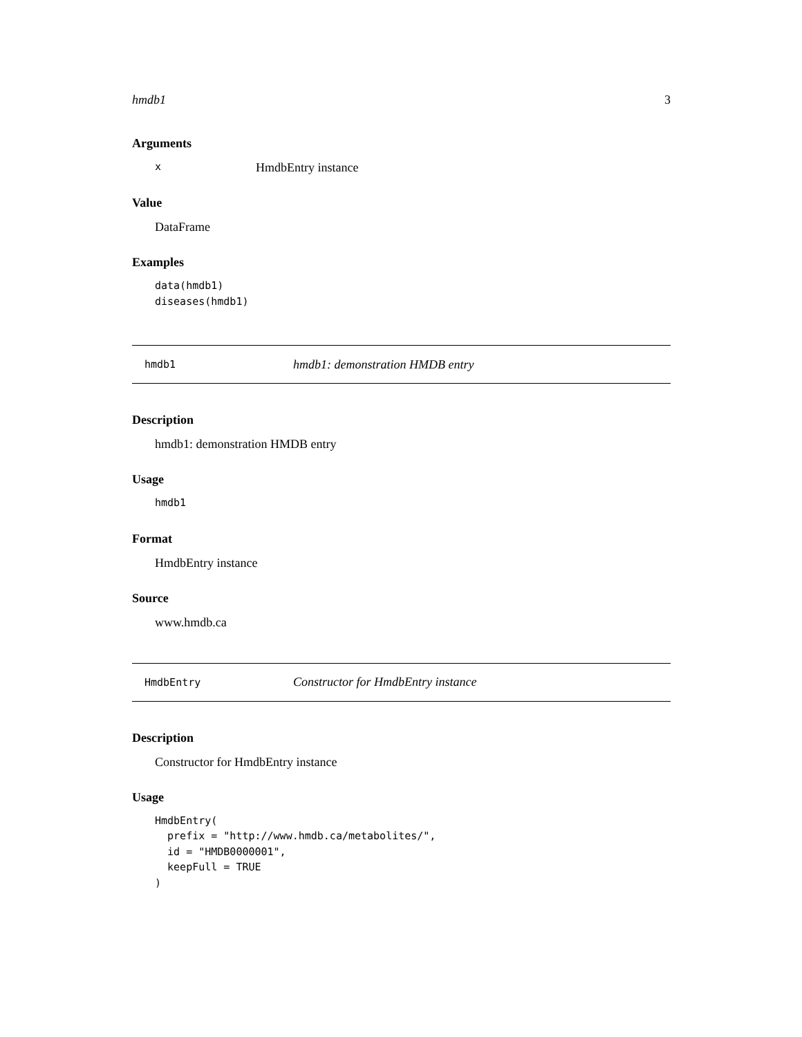hmdb1 3
Arguments
x HmdbEntry instance
Value
DataFrame
Examples
data(hmdb1)
diseases(hmdb1)
hmdb1 hmdb1: demonstration HMDB entry
Description
hmdb1: demonstration HMDB entry
Usage
hmdb1
Format
HmdbEntry instance
Source
www.hmdb.ca
HmdbEntry Constructor for HmdbEntry instance
Description
Constructor for HmdbEntry instance
Usage
HmdbEntry(
  prefix = "http://www.hmdb.ca/metabolites/",
  id = "HMDB0000001",
  keepFull = TRUE
)